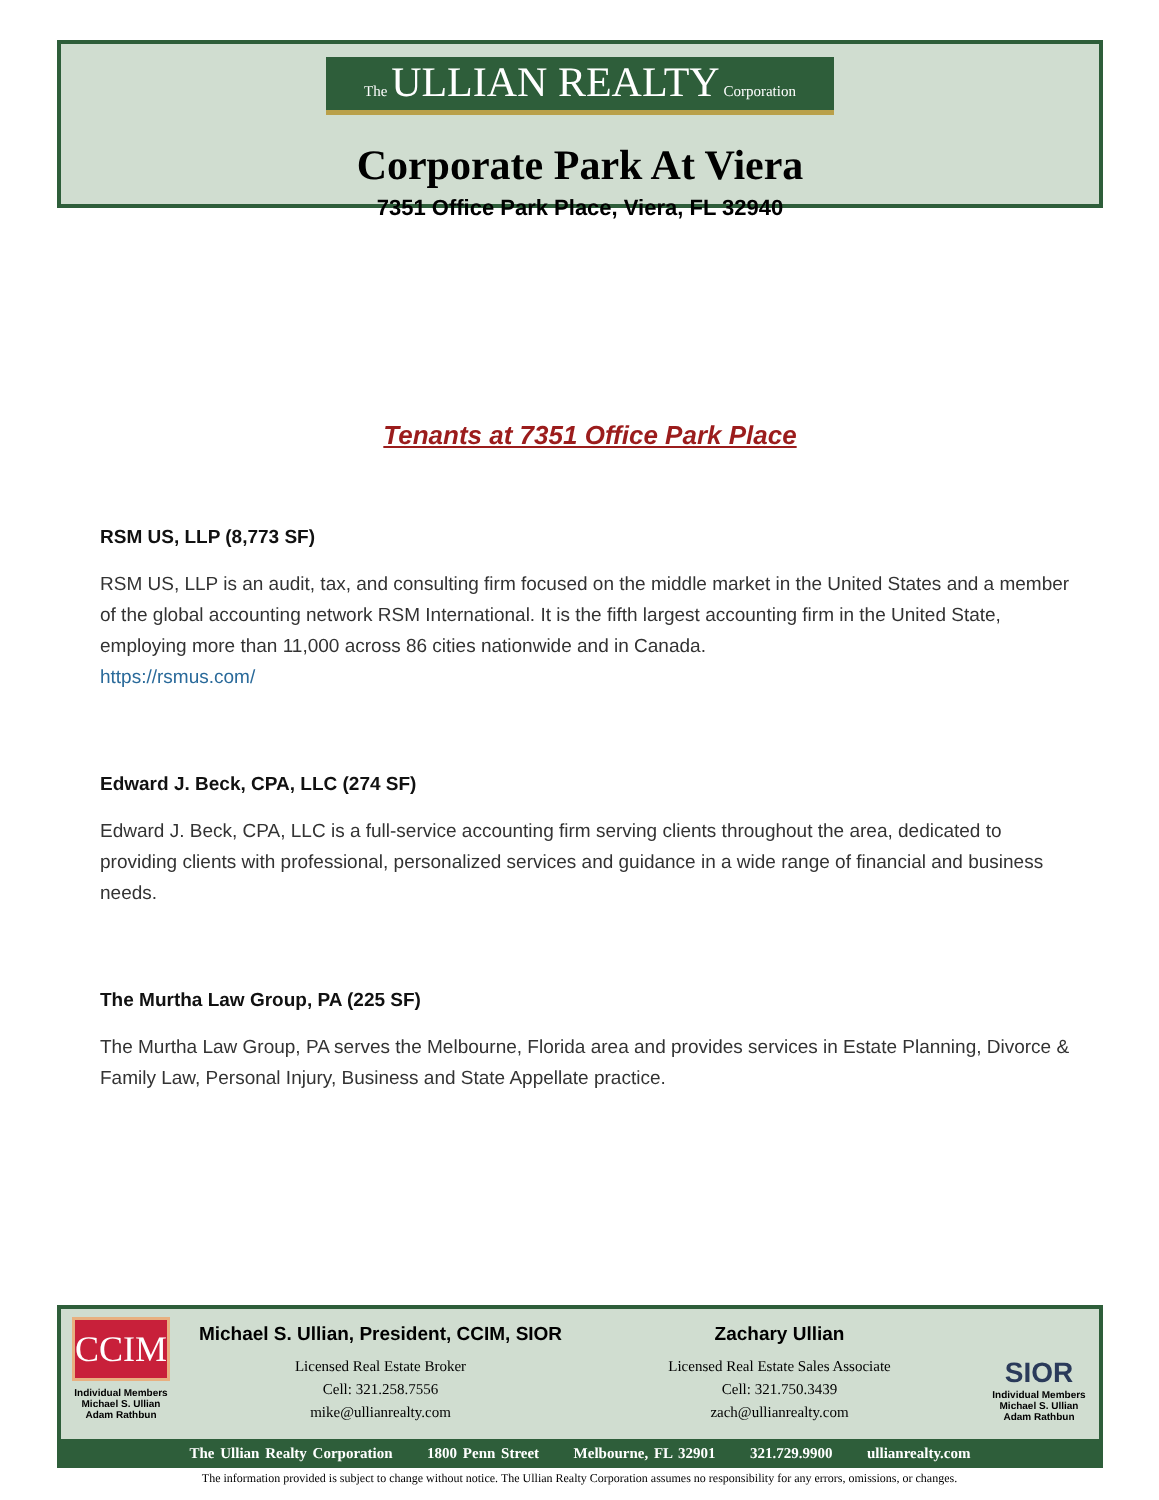The ULLIAN REALTY Corporation
Corporate Park At Viera
7351 Office Park Place, Viera, FL 32940
Tenants at 7351 Office Park Place
RSM US, LLP (8,773 SF)
RSM US, LLP is an audit, tax, and consulting firm focused on the middle market in the United States and a member of the global accounting network RSM International. It is the fifth largest accounting firm in the United State, employing more than 11,000 across 86 cities nationwide and in Canada.
https://rsmus.com/
Edward J. Beck, CPA, LLC (274 SF)
Edward J. Beck, CPA, LLC is a full-service accounting firm serving clients throughout the area, dedicated to providing clients with professional, personalized services and guidance in a wide range of financial and business needs.
The Murtha Law Group, PA (225 SF)
The Murtha Law Group, PA serves the Melbourne, Florida area and provides services in Estate Planning, Divorce & Family Law, Personal Injury, Business and State Appellate practice.
CCIM
Individual Members
Michael S. Ullian
Adam Rathbun
Michael S. Ullian, President, CCIM, SIOR
Licensed Real Estate Broker
Cell: 321.258.7556
mike@ullianrealty.com
Zachary Ullian
Licensed Real Estate Sales Associate
Cell: 321.750.3439
zach@ullianrealty.com
SIOR
Individual Members
Michael S. Ullian
Adam Rathbun
The Ullian Realty Corporation 1800 Penn Street Melbourne, FL 32901 321.729.9900 ullianrealty.com
The information provided is subject to change without notice. The Ullian Realty Corporation assumes no responsibility for any errors, omissions, or changes.